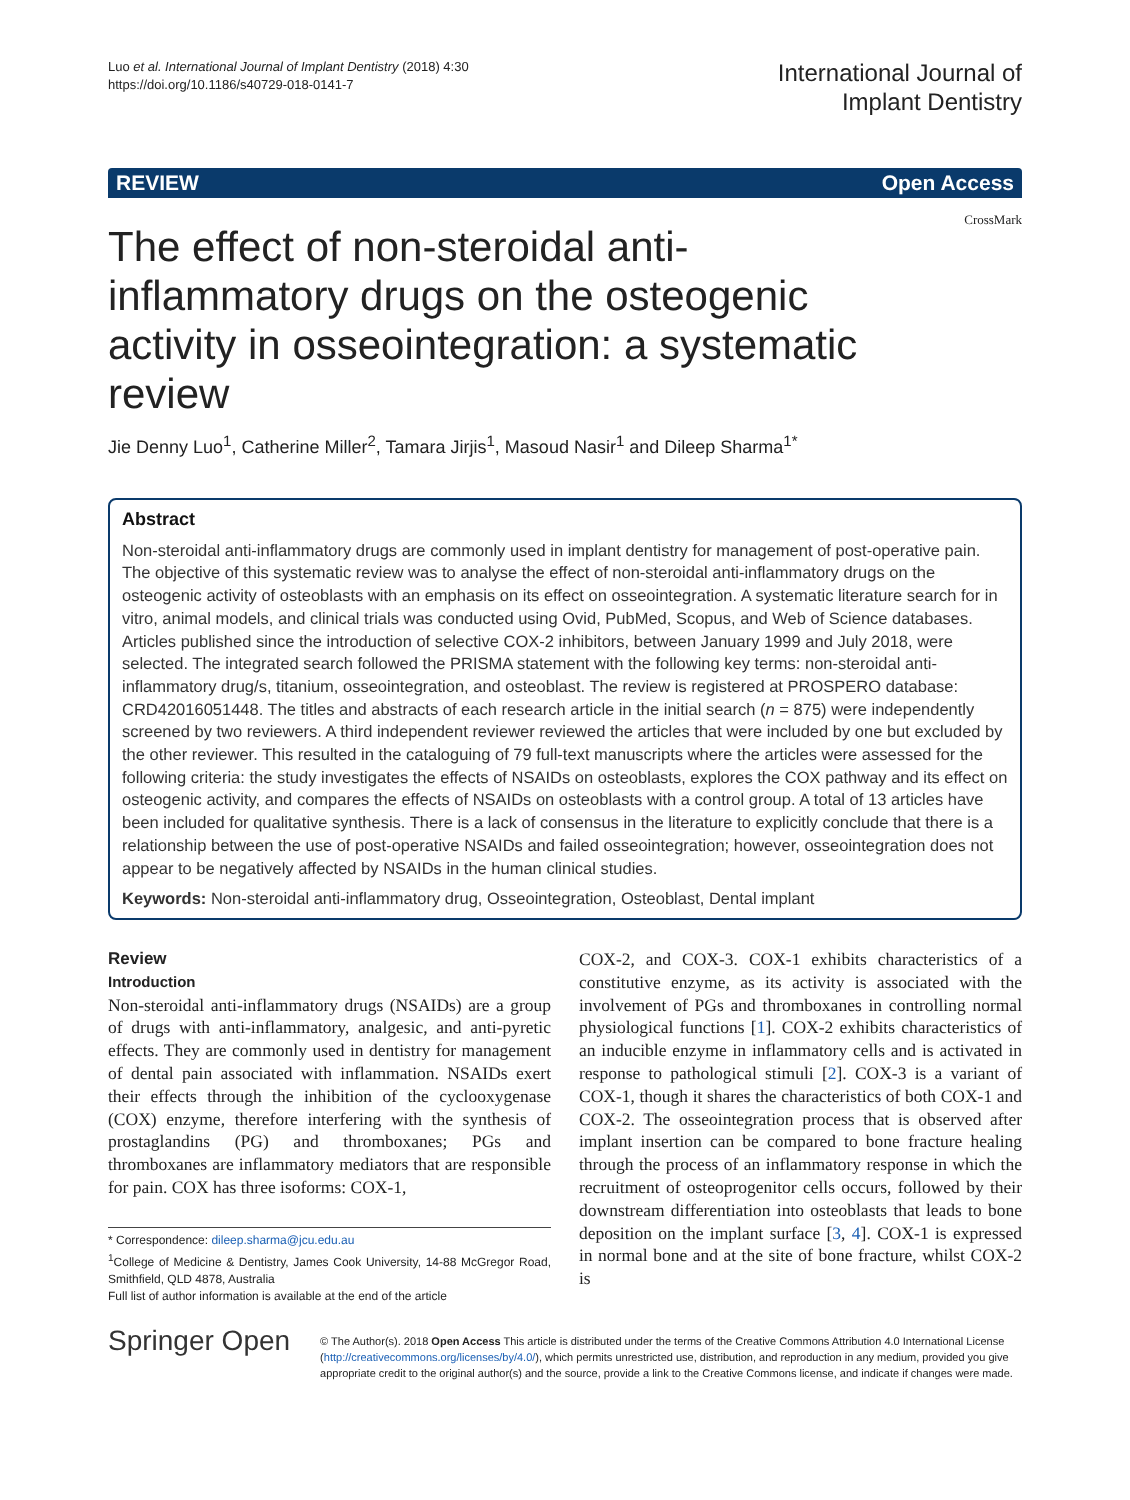Luo et al. International Journal of Implant Dentistry (2018) 4:30
https://doi.org/10.1186/s40729-018-0141-7
International Journal of
Implant Dentistry
REVIEW Open Access
CrossMark
The effect of non-steroidal anti-inflammatory drugs on the osteogenic activity in osseointegration: a systematic review
Jie Denny Luo<sup>1</sup>, Catherine Miller<sup>2</sup>, Tamara Jirjis<sup>1</sup>, Masoud Nasir<sup>1</sup> and Dileep Sharma<sup>1*</sup>
Abstract
Non-steroidal anti-inflammatory drugs are commonly used in implant dentistry for management of post-operative pain. The objective of this systematic review was to analyse the effect of non-steroidal anti-inflammatory drugs on the osteogenic activity of osteoblasts with an emphasis on its effect on osseointegration. A systematic literature search for in vitro, animal models, and clinical trials was conducted using Ovid, PubMed, Scopus, and Web of Science databases. Articles published since the introduction of selective COX-2 inhibitors, between January 1999 and July 2018, were selected. The integrated search followed the PRISMA statement with the following key terms: non-steroidal anti-inflammatory drug/s, titanium, osseointegration, and osteoblast. The review is registered at PROSPERO database: CRD42016051448. The titles and abstracts of each research article in the initial search (n = 875) were independently screened by two reviewers. A third independent reviewer reviewed the articles that were included by one but excluded by the other reviewer. This resulted in the cataloguing of 79 full-text manuscripts where the articles were assessed for the following criteria: the study investigates the effects of NSAIDs on osteoblasts, explores the COX pathway and its effect on osteogenic activity, and compares the effects of NSAIDs on osteoblasts with a control group. A total of 13 articles have been included for qualitative synthesis. There is a lack of consensus in the literature to explicitly conclude that there is a relationship between the use of post-operative NSAIDs and failed osseointegration; however, osseointegration does not appear to be negatively affected by NSAIDs in the human clinical studies.
Keywords: Non-steroidal anti-inflammatory drug, Osseointegration, Osteoblast, Dental implant
Review
Introduction
Non-steroidal anti-inflammatory drugs (NSAIDs) are a group of drugs with anti-inflammatory, analgesic, and anti-pyretic effects. They are commonly used in dentistry for management of dental pain associated with inflammation. NSAIDs exert their effects through the inhibition of the cyclooxygenase (COX) enzyme, therefore interfering with the synthesis of prostaglandins (PG) and thromboxanes; PGs and thromboxanes are inflammatory mediators that are responsible for pain. COX has three isoforms: COX-1,
* Correspondence: dileep.sharma@jcu.edu.au
<sup>1</sup> College of Medicine & Dentistry, James Cook University, 14-88 McGregor Road, Smithfield, QLD 4878, Australia
Full list of author information is available at the end of the article
COX-2, and COX-3. COX-1 exhibits characteristics of a constitutive enzyme, as its activity is associated with the involvement of PGs and thromboxanes in controlling normal physiological functions [1]. COX-2 exhibits characteristics of an inducible enzyme in inflammatory cells and is activated in response to pathological stimuli [2]. COX-3 is a variant of COX-1, though it shares the characteristics of both COX-1 and COX-2. The osseointegration process that is observed after implant insertion can be compared to bone fracture healing through the process of an inflammatory response in which the recruitment of osteoprogenitor cells occurs, followed by their downstream differentiation into osteoblasts that leads to bone deposition on the implant surface [3, 4]. COX-1 is expressed in normal bone and at the site of bone fracture, whilst COX-2 is
Springer Open
© The Author(s). 2018 Open Access This article is distributed under the terms of the Creative Commons Attribution 4.0 International License (http://creativecommons.org/licenses/by/4.0/), which permits unrestricted use, distribution, and reproduction in any medium, provided you give appropriate credit to the original author(s) and the source, provide a link to the Creative Commons license, and indicate if changes were made.